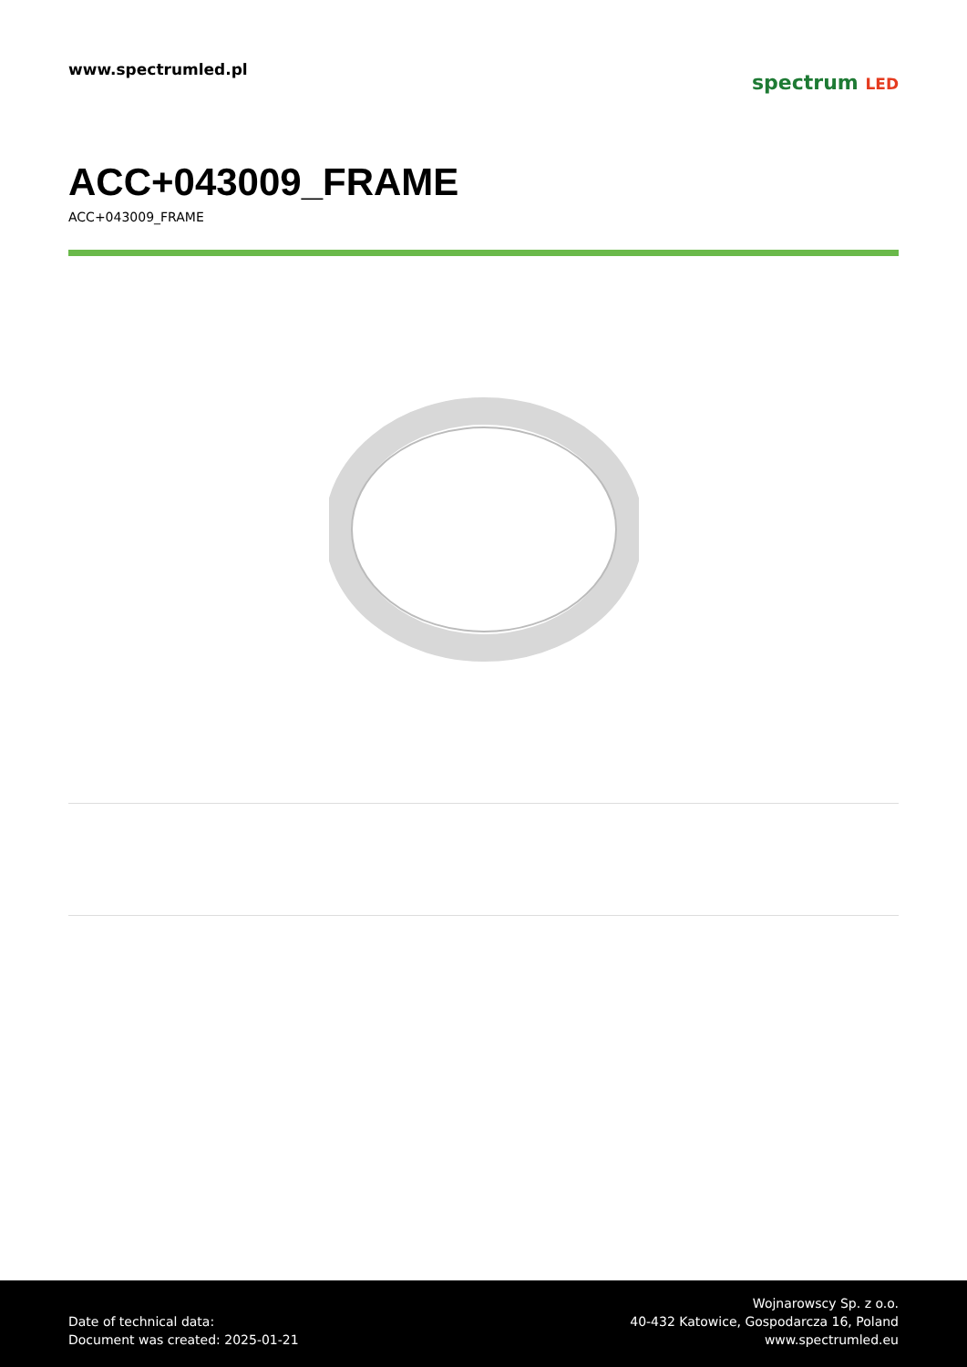www.spectrumled.pl
spectrum LED
ACC+043009_FRAME
ACC+043009_FRAME
Date of technical data:
Document was created: 2025-01-21
Wojnarowscy Sp. z o.o.
40-432 Katowice, Gospodarcza 16, Poland
www.spectrumled.eu